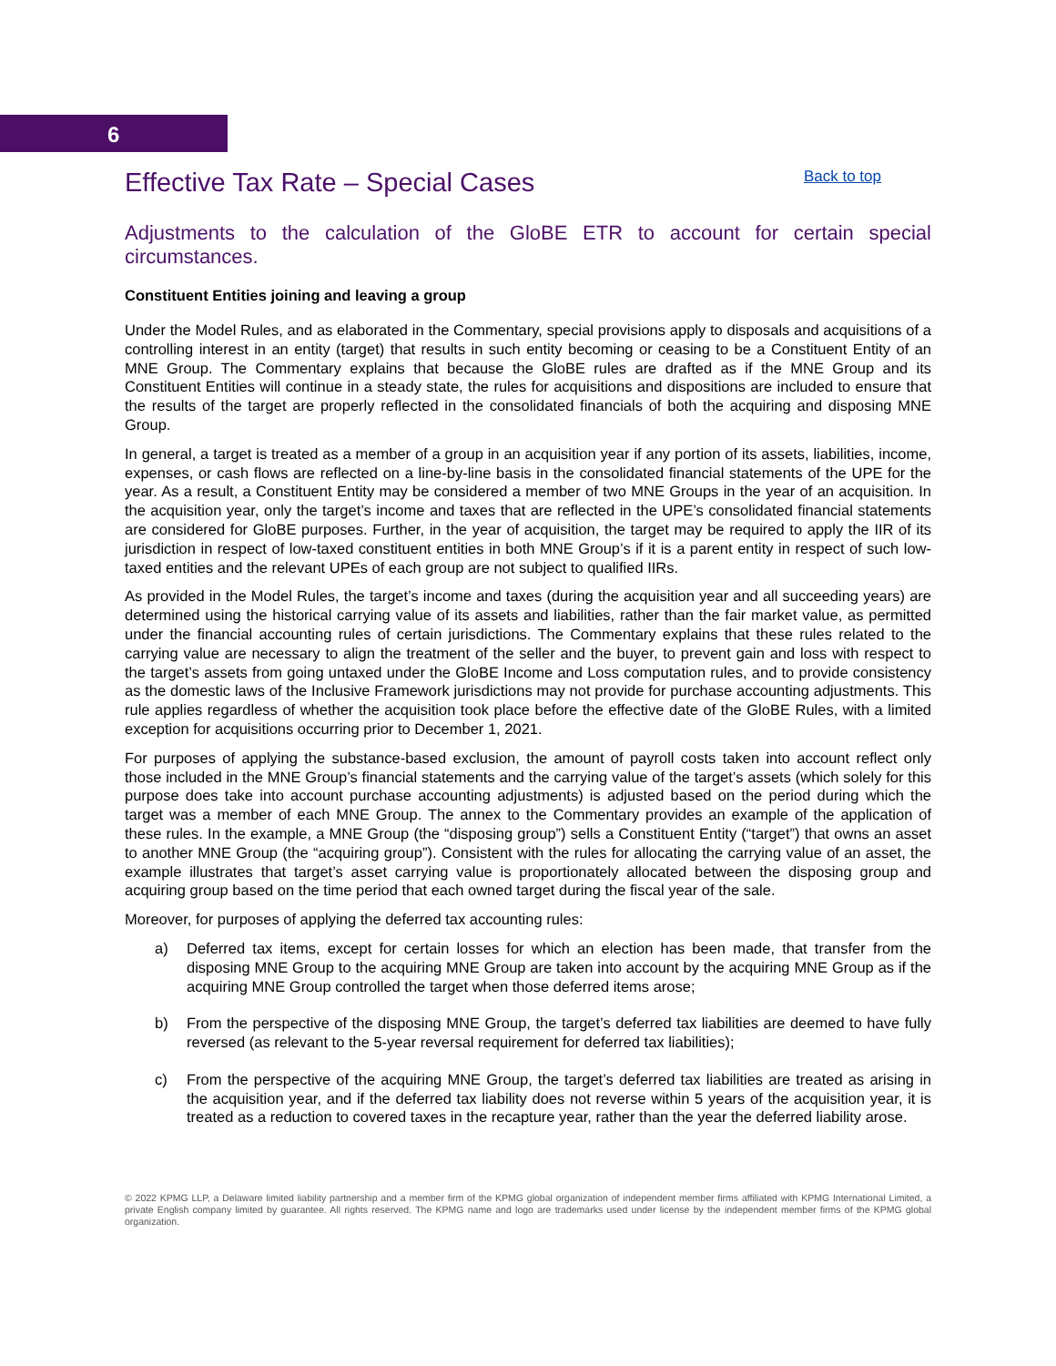6
Effective Tax Rate – Special Cases
Back to top
Adjustments to the calculation of the GloBE ETR to account for certain special circumstances.
Constituent Entities joining and leaving a group
Under the Model Rules, and as elaborated in the Commentary, special provisions apply to disposals and acquisitions of a controlling interest in an entity (target) that results in such entity becoming or ceasing to be a Constituent Entity of an MNE Group. The Commentary explains that because the GloBE rules are drafted as if the MNE Group and its Constituent Entities will continue in a steady state, the rules for acquisitions and dispositions are included to ensure that the results of the target are properly reflected in the consolidated financials of both the acquiring and disposing MNE Group.
In general, a target is treated as a member of a group in an acquisition year if any portion of its assets, liabilities, income, expenses, or cash flows are reflected on a line-by-line basis in the consolidated financial statements of the UPE for the year. As a result, a Constituent Entity may be considered a member of two MNE Groups in the year of an acquisition. In the acquisition year, only the target’s income and taxes that are reflected in the UPE’s consolidated financial statements are considered for GloBE purposes. Further, in the year of acquisition, the target may be required to apply the IIR of its jurisdiction in respect of low-taxed constituent entities in both MNE Group’s if it is a parent entity in respect of such low-taxed entities and the relevant UPEs of each group are not subject to qualified IIRs.
As provided in the Model Rules, the target’s income and taxes (during the acquisition year and all succeeding years) are determined using the historical carrying value of its assets and liabilities, rather than the fair market value, as permitted under the financial accounting rules of certain jurisdictions. The Commentary explains that these rules related to the carrying value are necessary to align the treatment of the seller and the buyer, to prevent gain and loss with respect to the target’s assets from going untaxed under the GloBE Income and Loss computation rules, and to provide consistency as the domestic laws of the Inclusive Framework jurisdictions may not provide for purchase accounting adjustments. This rule applies regardless of whether the acquisition took place before the effective date of the GloBE Rules, with a limited exception for acquisitions occurring prior to December 1, 2021.
For purposes of applying the substance-based exclusion, the amount of payroll costs taken into account reflect only those included in the MNE Group’s financial statements and the carrying value of the target’s assets (which solely for this purpose does take into account purchase accounting adjustments) is adjusted based on the period during which the target was a member of each MNE Group. The annex to the Commentary provides an example of the application of these rules. In the example, a MNE Group (the “disposing group”) sells a Constituent Entity (“target”) that owns an asset to another MNE Group (the “acquiring group”). Consistent with the rules for allocating the carrying value of an asset, the example illustrates that target’s asset carrying value is proportionately allocated between the disposing group and acquiring group based on the time period that each owned target during the fiscal year of the sale.
Moreover, for purposes of applying the deferred tax accounting rules:
a) Deferred tax items, except for certain losses for which an election has been made, that transfer from the disposing MNE Group to the acquiring MNE Group are taken into account by the acquiring MNE Group as if the acquiring MNE Group controlled the target when those deferred items arose;
b) From the perspective of the disposing MNE Group, the target’s deferred tax liabilities are deemed to have fully reversed (as relevant to the 5-year reversal requirement for deferred tax liabilities);
c) From the perspective of the acquiring MNE Group, the target’s deferred tax liabilities are treated as arising in the acquisition year, and if the deferred tax liability does not reverse within 5 years of the acquisition year, it is treated as a reduction to covered taxes in the recapture year, rather than the year the deferred liability arose.
© 2022 KPMG LLP, a Delaware limited liability partnership and a member firm of the KPMG global organization of independent member firms affiliated with KPMG International Limited, a private English company limited by guarantee. All rights reserved. The KPMG name and logo are trademarks used under license by the independent member firms of the KPMG global organization.